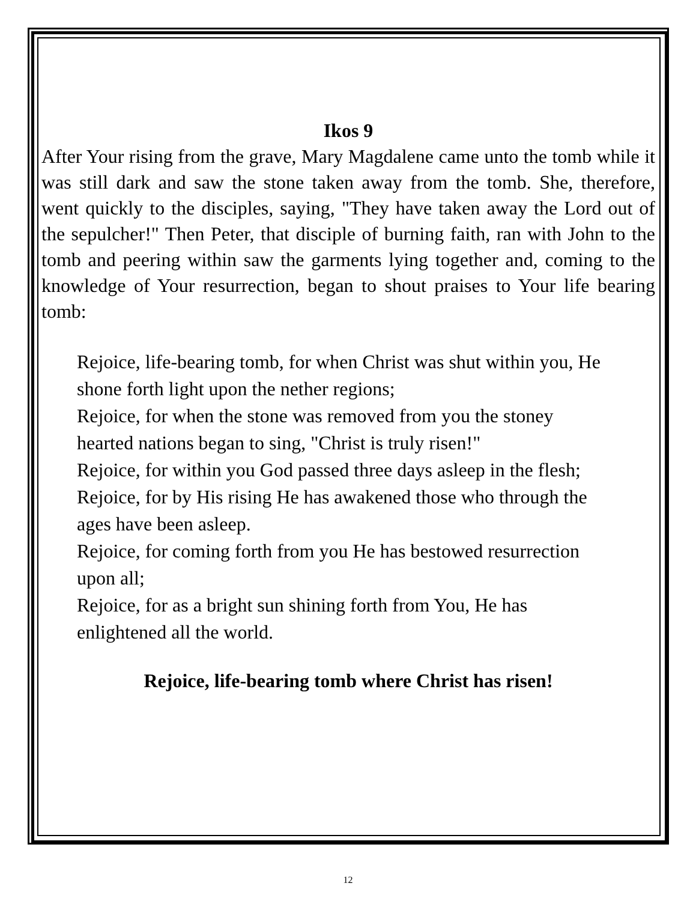Ikos 9
After Your rising from the grave, Mary Magdalene came unto the tomb while it was still dark and saw the stone taken away from the tomb. She, therefore, went quickly to the disciples, saying, "They have taken away the Lord out of the sepulcher!" Then Peter, that disciple of burning faith, ran with John to the tomb and peering within saw the garments lying together and, coming to the knowledge of Your resurrection, began to shout praises to Your life bearing tomb:
Rejoice, life-bearing tomb, for when Christ was shut within you, He shone forth light upon the nether regions;
Rejoice, for when the stone was removed from you the stoney hearted nations began to sing, "Christ is truly risen!"
Rejoice, for within you God passed three days asleep in the flesh;
Rejoice, for by His rising He has awakened those who through the ages have been asleep.
Rejoice, for coming forth from you He has bestowed resurrection upon all;
Rejoice, for as a bright sun shining forth from You, He has enlightened all the world.
Rejoice, life-bearing tomb where Christ has risen!
12